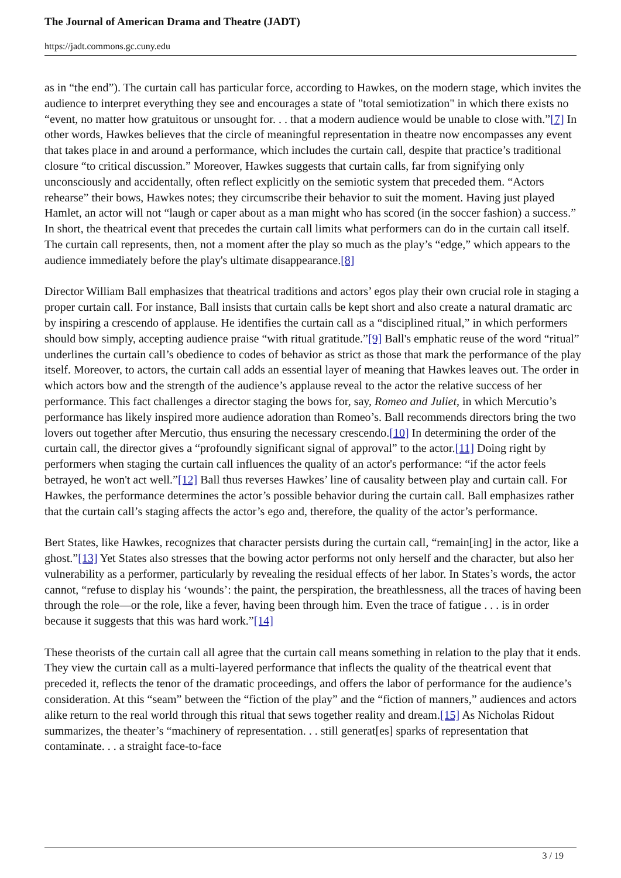The Journal of American Drama and Theatre (JADT)
https://jadt.commons.gc.cuny.edu
as in “the end”). The curtain call has particular force, according to Hawkes, on the modern stage, which invites the audience to interpret everything they see and encourages a state of "total semiotization" in which there exists no “event, no matter how gratuitous or unsought for. . . that a modern audience would be unable to close with.”[7] In other words, Hawkes believes that the circle of meaningful representation in theatre now encompasses any event that takes place in and around a performance, which includes the curtain call, despite that practice’s traditional closure “to critical discussion.” Moreover, Hawkes suggests that curtain calls, far from signifying only unconsciously and accidentally, often reflect explicitly on the semiotic system that preceded them. “Actors rehearse” their bows, Hawkes notes; they circumscribe their behavior to suit the moment. Having just played Hamlet, an actor will not “laugh or caper about as a man might who has scored (in the soccer fashion) a success.” In short, the theatrical event that precedes the curtain call limits what performers can do in the curtain call itself. The curtain call represents, then, not a moment after the play so much as the play’s “edge,” which appears to the audience immediately before the play's ultimate disappearance.[8]
Director William Ball emphasizes that theatrical traditions and actors’ egos play their own crucial role in staging a proper curtain call. For instance, Ball insists that curtain calls be kept short and also create a natural dramatic arc by inspiring a crescendo of applause. He identifies the curtain call as a “disciplined ritual,” in which performers should bow simply, accepting audience praise “with ritual gratitude.”[9] Ball's emphatic reuse of the word “ritual” underlines the curtain call’s obedience to codes of behavior as strict as those that mark the performance of the play itself. Moreover, to actors, the curtain call adds an essential layer of meaning that Hawkes leaves out. The order in which actors bow and the strength of the audience’s applause reveal to the actor the relative success of her performance. This fact challenges a director staging the bows for, say, Romeo and Juliet, in which Mercutio’s performance has likely inspired more audience adoration than Romeo’s. Ball recommends directors bring the two lovers out together after Mercutio, thus ensuring the necessary crescendo.[10] In determining the order of the curtain call, the director gives a “profoundly significant signal of approval” to the actor.[11] Doing right by performers when staging the curtain call influences the quality of an actor's performance: “if the actor feels betrayed, he won't act well.”[12] Ball thus reverses Hawkes’ line of causality between play and curtain call. For Hawkes, the performance determines the actor’s possible behavior during the curtain call. Ball emphasizes rather that the curtain call’s staging affects the actor’s ego and, therefore, the quality of the actor’s performance.
Bert States, like Hawkes, recognizes that character persists during the curtain call, “remain[ing] in the actor, like a ghost.”[13] Yet States also stresses that the bowing actor performs not only herself and the character, but also her vulnerability as a performer, particularly by revealing the residual effects of her labor. In States’s words, the actor cannot, “refuse to display his ‘wounds’: the paint, the perspiration, the breathlessness, all the traces of having been through the role—or the role, like a fever, having been through him. Even the trace of fatigue . . . is in order because it suggests that this was hard work.”[14]
These theorists of the curtain call all agree that the curtain call means something in relation to the play that it ends. They view the curtain call as a multi-layered performance that inflects the quality of the theatrical event that preceded it, reflects the tenor of the dramatic proceedings, and offers the labor of performance for the audience’s consideration. At this “seam” between the “fiction of the play” and the “fiction of manners,” audiences and actors alike return to the real world through this ritual that sews together reality and dream.[15] As Nicholas Ridout summarizes, the theater’s “machinery of representation. . . still generat[es] sparks of representation that contaminate. . . a straight face-to-face
3 / 19